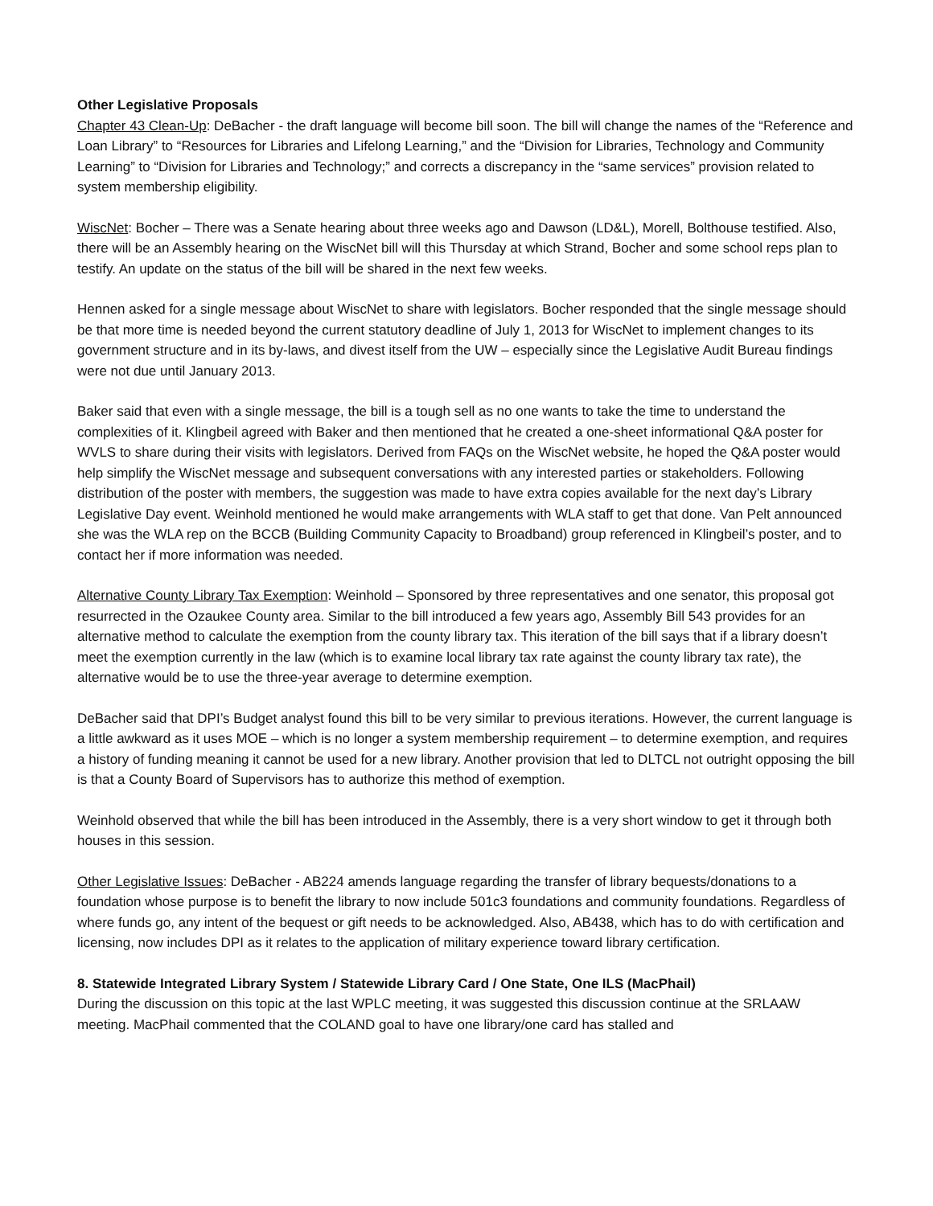Other Legislative Proposals
Chapter 43 Clean-Up: DeBacher - the draft language will become bill soon. The bill will change the names of the “Reference and Loan Library” to “Resources for Libraries and Lifelong Learning,” and the “Division for Libraries, Technology and Community Learning” to “Division for Libraries and Technology;” and corrects a discrepancy in the “same services” provision related to system membership eligibility.
WiscNet: Bocher – There was a Senate hearing about three weeks ago and Dawson (LD&L), Morell, Bolthouse testified. Also, there will be an Assembly hearing on the WiscNet bill will this Thursday at which Strand, Bocher and some school reps plan to testify. An update on the status of the bill will be shared in the next few weeks.
Hennen asked for a single message about WiscNet to share with legislators. Bocher responded that the single message should be that more time is needed beyond the current statutory deadline of July 1, 2013 for WiscNet to implement changes to its government structure and in its by-laws, and divest itself from the UW – especially since the Legislative Audit Bureau findings were not due until January 2013.
Baker said that even with a single message, the bill is a tough sell as no one wants to take the time to understand the complexities of it. Klingbeil agreed with Baker and then mentioned that he created a one-sheet informational Q&A poster for WVLS to share during their visits with legislators. Derived from FAQs on the WiscNet website, he hoped the Q&A poster would help simplify the WiscNet message and subsequent conversations with any interested parties or stakeholders. Following distribution of the poster with members, the suggestion was made to have extra copies available for the next day’s Library Legislative Day event. Weinhold mentioned he would make arrangements with WLA staff to get that done. Van Pelt announced she was the WLA rep on the BCCB (Building Community Capacity to Broadband) group referenced in Klingbeil’s poster, and to contact her if more information was needed.
Alternative County Library Tax Exemption: Weinhold – Sponsored by three representatives and one senator, this proposal got resurrected in the Ozaukee County area. Similar to the bill introduced a few years ago, Assembly Bill 543 provides for an alternative method to calculate the exemption from the county library tax. This iteration of the bill says that if a library doesn’t meet the exemption currently in the law (which is to examine local library tax rate against the county library tax rate), the alternative would be to use the three-year average to determine exemption.
DeBacher said that DPI’s Budget analyst found this bill to be very similar to previous iterations. However, the current language is a little awkward as it uses MOE – which is no longer a system membership requirement – to determine exemption, and requires a history of funding meaning it cannot be used for a new library. Another provision that led to DLTCL not outright opposing the bill is that a County Board of Supervisors has to authorize this method of exemption.
Weinhold observed that while the bill has been introduced in the Assembly, there is a very short window to get it through both houses in this session.
Other Legislative Issues: DeBacher - AB224 amends language regarding the transfer of library bequests/donations to a foundation whose purpose is to benefit the library to now include 501c3 foundations and community foundations. Regardless of where funds go, any intent of the bequest or gift needs to be acknowledged. Also, AB438, which has to do with certification and licensing, now includes DPI as it relates to the application of military experience toward library certification.
8. Statewide Integrated Library System / Statewide Library Card / One State, One ILS (MacPhail)
During the discussion on this topic at the last WPLC meeting, it was suggested this discussion continue at the SRLAAW meeting. MacPhail commented that the COLAND goal to have one library/one card has stalled and